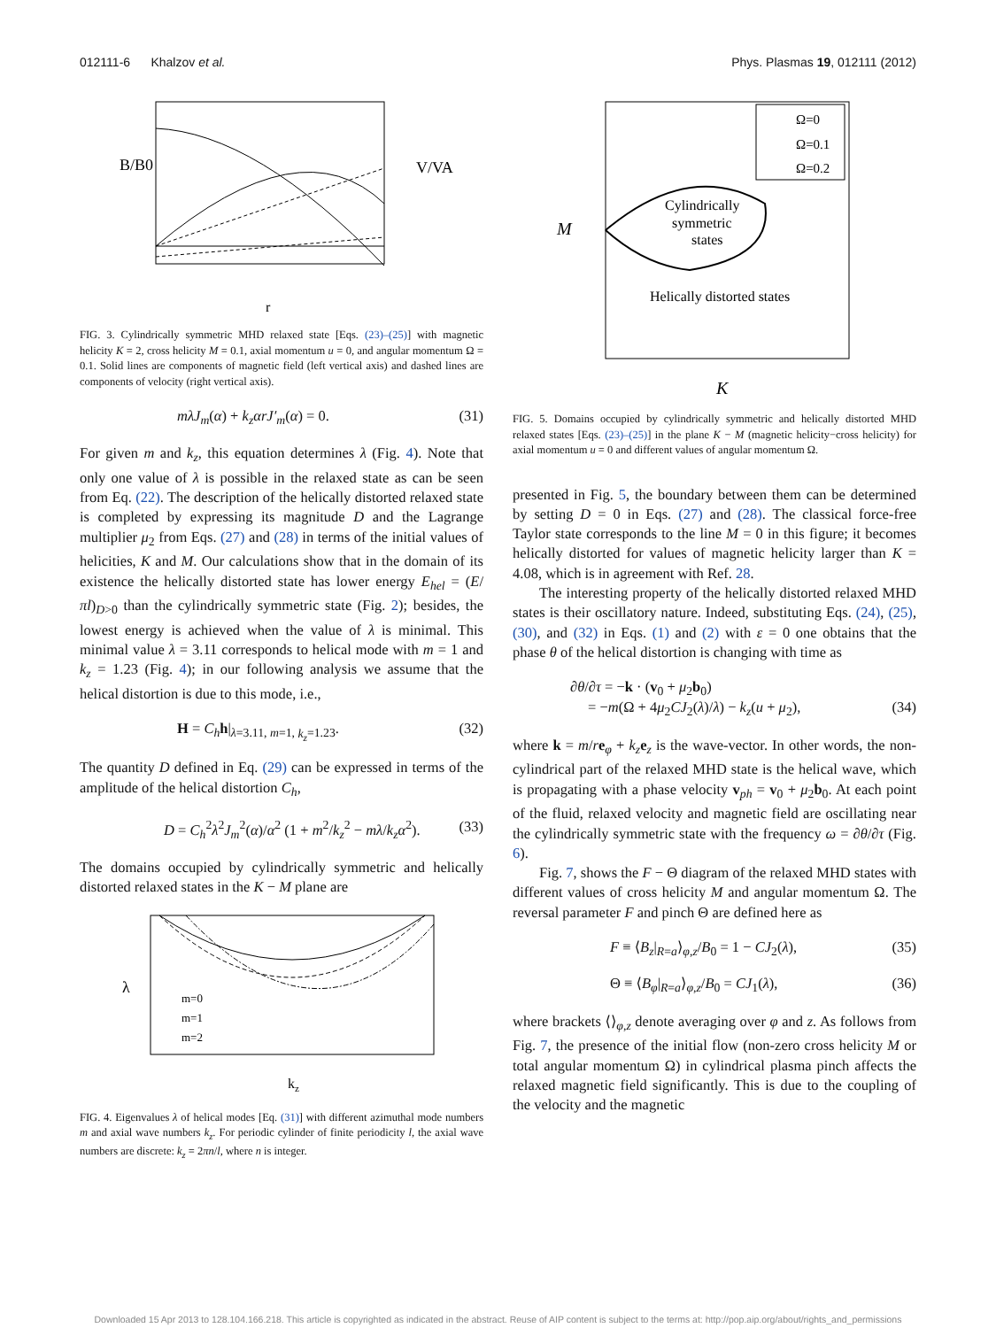012111-6 Khalzov et al. Phys. Plasmas 19, 012111 (2012)
B/B0
r
V/VA
FIG. 3. Cylindrically symmetric MHD relaxed state [Eqs. (23)–(25)] with magnetic helicity K = 2, cross helicity M = 0.1, axial momentum u = 0, and angular momentum Ω = 0.1. Solid lines are components of magnetic field (left vertical axis) and dashed lines are components of velocity (right vertical axis).
mλJ<sub>m</sub>(α) + k<sub>z</sub>αrJ′<sub>m</sub>(α) = 0. (31)
For given m and k<sub>z</sub>, this equation determines λ (Fig. 4). Note that only one value of λ is possible in the relaxed state as can be seen from Eq. (22). The description of the helically distorted relaxed state is completed by expressing its magnitude D and the Lagrange multiplier μ<sub>2</sub> from Eqs. (27) and (28) in terms of the initial values of helicities, K and M. Our calculations show that in the domain of its existence the helically distorted state has lower energy E<sub>hel</sub> = (E/πl)<sub>D>0</sub> than the cylindrically symmetric state (Fig. 2); besides, the lowest energy is achieved when the value of λ is minimal. This minimal value λ = 3.11 corresponds to helical mode with m = 1 and k<sub>z</sub> = 1.23 (Fig. 4); in our following analysis we assume that the helical distortion is due to this mode, i.e.,
H = C<sub>h</sub> h|<sub>λ=3.11, m=1, k<sub>z</sub>=1.23</sub>. (32)
The quantity D defined in Eq. (29) can be expressed in terms of the amplitude of the helical distortion C<sub>h</sub>,
D = C<sub>h</sub><sup>2</sup>λ<sup>2</sup>J<sub>m</sub><sup>2</sup>(α)/α<sup>2</sup> (1 + m<sup>2</sup>/k<sub>z</sub><sup>2</sup> − mλ/k<sub>z</sub>α<sup>2</sup>). (33)
The domains occupied by cylindrically symmetric and helically distorted relaxed states in the K − M plane are
λ
kz
m=0
m=1
m=2
FIG. 4. Eigenvalues λ of helical modes [Eq. (31)] with different azimuthal mode numbers m and axial wave numbers k<sub>z</sub>. For periodic cylinder of finite periodicity l, the axial wave numbers are discrete: k<sub>z</sub> = 2πn/l, where n is integer.
Ω=0
Ω=0.1
Ω=0.2
Cylindrically
symmetric
states
Helically distorted states
M
K
FIG. 5. Domains occupied by cylindrically symmetric and helically distorted MHD relaxed states [Eqs. (23)–(25)] in the plane K − M (magnetic helicity−cross helicity) for axial momentum u = 0 and different values of angular momentum Ω.
presented in Fig. 5, the boundary between them can be determined by setting D = 0 in Eqs. (27) and (28). The classical force-free Taylor state corresponds to the line M = 0 in this figure; it becomes helically distorted for values of magnetic helicity larger than K = 4.08, which is in agreement with Ref. 28.
The interesting property of the helically distorted relaxed MHD states is their oscillatory nature. Indeed, substituting Eqs. (24), (25), (30), and (32) in Eqs. (1) and (2) with ε = 0 one obtains that the phase θ of the helical distortion is changing with time as
∂θ/∂τ = −k · (v<sub>0</sub> + μ<sub>2</sub>b<sub>0</sub>)
= −m(Ω + 4μ<sub>2</sub>CJ<sub>2</sub>(λ)/λ) − k<sub>z</sub>(u + μ<sub>2</sub>), (34)
where k = m/re<sub>φ</sub> + k<sub>z</sub> e<sub>z</sub> is the wave-vector. In other words, the non-cylindrical part of the relaxed MHD state is the helical wave, which is propagating with a phase velocity v<sub>ph</sub> = v<sub>0</sub> + μ<sub>2</sub>b<sub>0</sub>. At each point of the fluid, relaxed velocity and magnetic field are oscillating near the cylindrically symmetric state with the frequency ω = ∂θ/∂τ (Fig. 6).
Fig. 7, shows the F − Θ diagram of the relaxed MHD states with different values of cross helicity M and angular momentum Ω. The reversal parameter F and pinch Θ are defined here as
F ≡ ⟨B<sub>z</sub>|<sub>R=a</sub>⟩<sub>φ,z</sub>/B<sub>0</sub> = 1 − CJ<sub>2</sub>(λ), (35)
Θ ≡ ⟨B<sub>φ</sub>|<sub>R=a</sub>⟩<sub>φ,z</sub>/B<sub>0</sub> = CJ<sub>1</sub>(λ), (36)
where brackets ⟨⟩<sub>φ,z</sub> denote averaging over φ and z. As follows from Fig. 7, the presence of the initial flow (non-zero cross helicity M or total angular momentum Ω) in cylindrical plasma pinch affects the relaxed magnetic field significantly. This is due to the coupling of the velocity and the magnetic
Downloaded 15 Apr 2013 to 128.104.166.218. This article is copyrighted as indicated in the abstract. Reuse of AIP content is subject to the terms at: http://pop.aip.org/about/rights_and_permissions